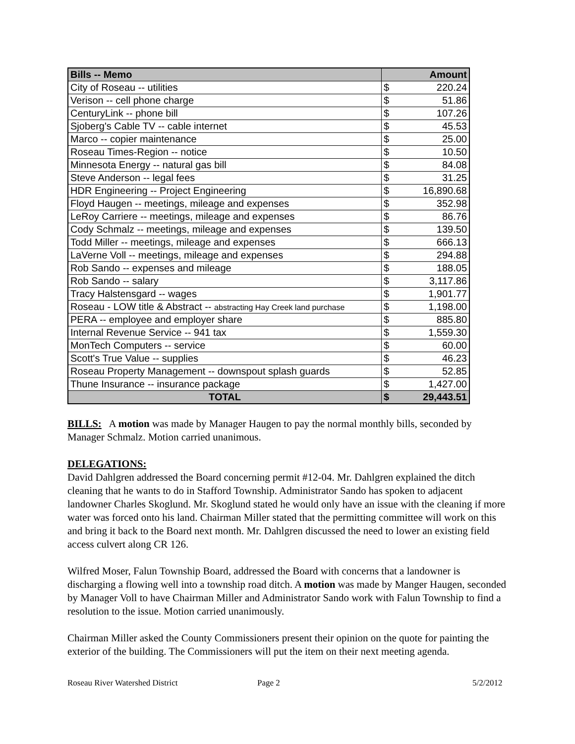| Bills -- Memo | Amount | |
| --- | --- | --- |
| City of Roseau -- utilities | $ | 220.24 |
| Verison -- cell phone charge | $ | 51.86 |
| CenturyLink -- phone bill | $ | 107.26 |
| Sjoberg's Cable TV -- cable internet | $ | 45.53 |
| Marco -- copier maintenance | $ | 25.00 |
| Roseau Times-Region -- notice | $ | 10.50 |
| Minnesota Energy -- natural gas bill | $ | 84.08 |
| Steve Anderson -- legal fees | $ | 31.25 |
| HDR Engineering -- Project Engineering | $ | 16,890.68 |
| Floyd Haugen -- meetings, mileage and expenses | $ | 352.98 |
| LeRoy Carriere -- meetings, mileage and expenses | $ | 86.76 |
| Cody Schmalz -- meetings, mileage and expenses | $ | 139.50 |
| Todd Miller -- meetings, mileage and expenses | $ | 666.13 |
| LaVerne Voll -- meetings, mileage and expenses | $ | 294.88 |
| Rob Sando -- expenses and mileage | $ | 188.05 |
| Rob Sando -- salary | $ | 3,117.86 |
| Tracy Halstensgard -- wages | $ | 1,901.77 |
| Roseau - LOW title & Abstract -- abstracting Hay Creek land purchase | $ | 1,198.00 |
| PERA -- employee and employer share | $ | 885.80 |
| Internal Revenue Service -- 941 tax | $ | 1,559.30 |
| MonTech Computers -- service | $ | 60.00 |
| Scott's True Value -- supplies | $ | 46.23 |
| Roseau Property Management -- downspout splash guards | $ | 52.85 |
| Thune Insurance -- insurance package | $ | 1,427.00 |
| TOTAL | $ | 29,443.51 |
BILLS: A motion was made by Manager Haugen to pay the normal monthly bills, seconded by Manager Schmalz. Motion carried unanimous.
DELEGATIONS:
David Dahlgren addressed the Board concerning permit #12-04. Mr. Dahlgren explained the ditch cleaning that he wants to do in Stafford Township. Administrator Sando has spoken to adjacent landowner Charles Skoglund. Mr. Skoglund stated he would only have an issue with the cleaning if more water was forced onto his land. Chairman Miller stated that the permitting committee will work on this and bring it back to the Board next month. Mr. Dahlgren discussed the need to lower an existing field access culvert along CR 126.
Wilfred Moser, Falun Township Board, addressed the Board with concerns that a landowner is discharging a flowing well into a township road ditch. A motion was made by Manger Haugen, seconded by Manager Voll to have Chairman Miller and Administrator Sando work with Falun Township to find a resolution to the issue. Motion carried unanimously.
Chairman Miller asked the County Commissioners present their opinion on the quote for painting the exterior of the building. The Commissioners will put the item on their next meeting agenda.
Roseau River Watershed District Page 2 5/2/2012